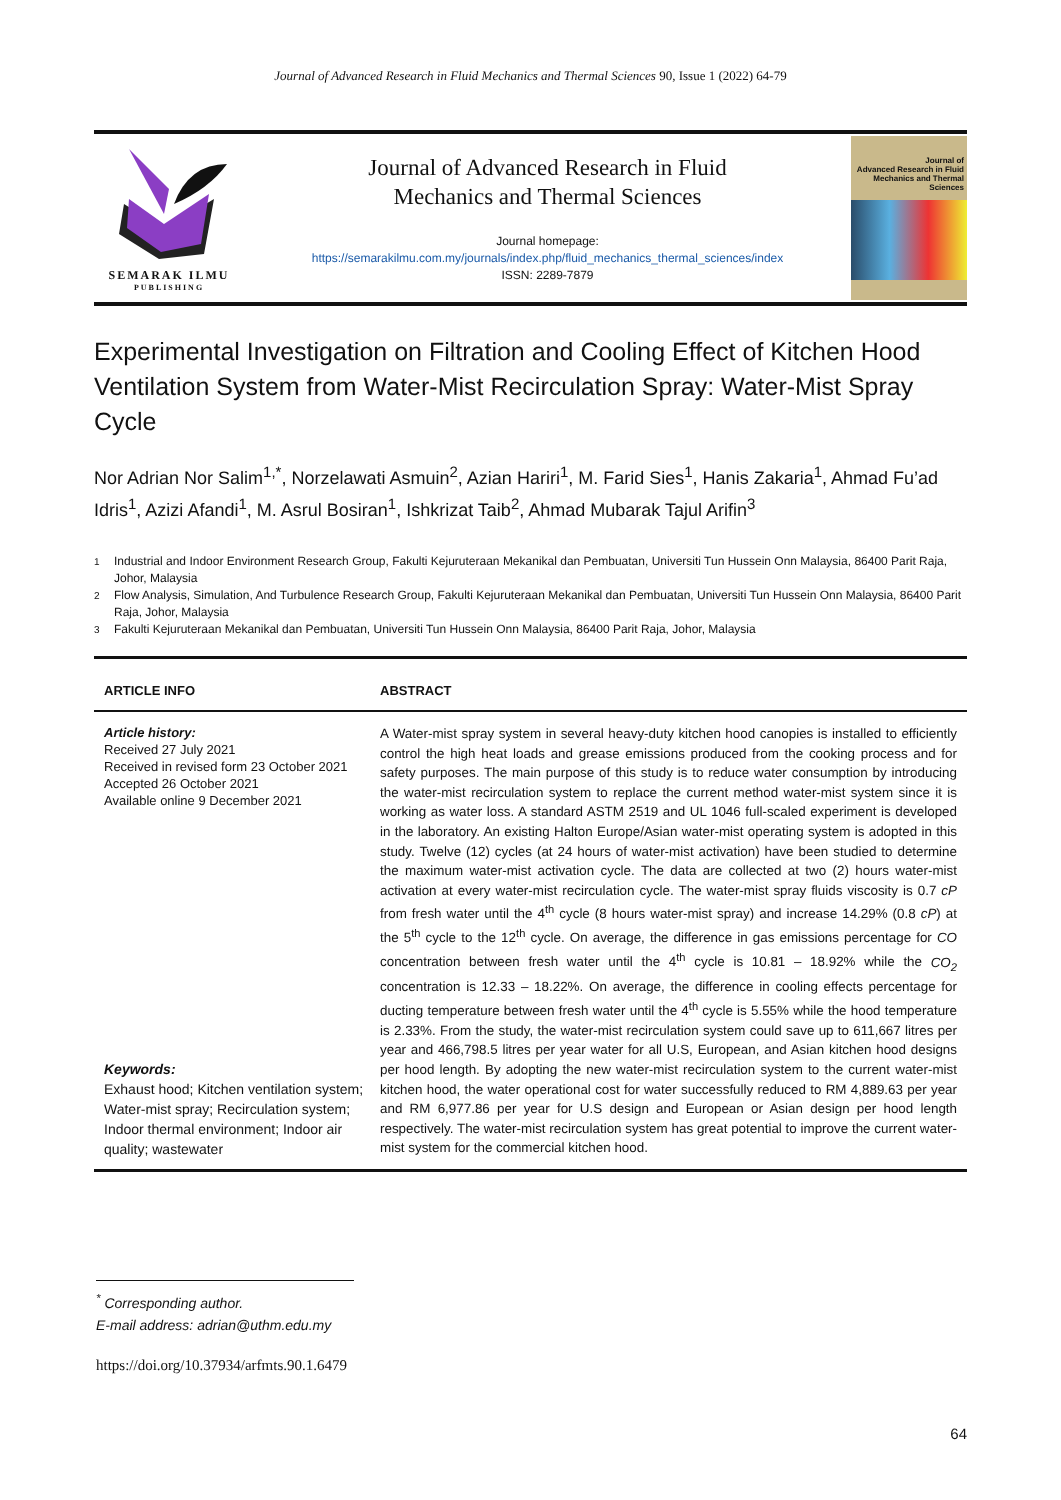Journal of Advanced Research in Fluid Mechanics and Thermal Sciences 90, Issue 1 (2022) 64-79
SEMARAK ILMU
PUBLISHING
Journal of Advanced Research in Fluid
Mechanics and Thermal Sciences
Journal homepage:
https://semarakilmu.com.my/journals/index.php/fluid_mechanics_thermal_sciences/index
ISSN: 2289-7879
Journal of
Advanced Research in Fluid
Mechanics and Thermal
Sciences
Experimental Investigation on Filtration and Cooling Effect of Kitchen Hood Ventilation System from Water-Mist Recirculation Spray: Water-Mist Spray Cycle
Nor Adrian Nor Salim<sup>1,*</sup>, Norzelawati Asmuin<sup>2</sup>, Azian Hariri<sup>1</sup>, M. Farid Sies<sup>1</sup>, Hanis Zakaria<sup>1</sup>, Ahmad Fu’ad Idris<sup>1</sup>, Azizi Afandi<sup>1</sup>, M. Asrul Bosiran<sup>1</sup>, Ishkrizat Taib<sup>2</sup>, Ahmad Mubarak Tajul Arifin<sup>3</sup>
<sup>1</sup> Industrial and Indoor Environment Research Group, Fakulti Kejuruteraan Mekanikal dan Pembuatan, Universiti Tun Hussein Onn Malaysia, 86400 Parit Raja, Johor, Malaysia
<sup>2</sup> Flow Analysis, Simulation, And Turbulence Research Group, Fakulti Kejuruteraan Mekanikal dan Pembuatan, Universiti Tun Hussein Onn Malaysia, 86400 Parit Raja, Johor, Malaysia
<sup>3</sup> Fakulti Kejuruteraan Mekanikal dan Pembuatan, Universiti Tun Hussein Onn Malaysia, 86400 Parit Raja, Johor, Malaysia
ARTICLE INFO ABSTRACT
Article history:
Received 27 July 2021
Received in revised form 23 October 2021
Accepted 26 October 2021
Available online 9 December 2021
Keywords:
Exhaust hood; Kitchen ventilation system; Water-mist spray; Recirculation system; Indoor thermal environment; Indoor air quality; wastewater
A Water-mist spray system in several heavy-duty kitchen hood canopies is installed to efficiently control the high heat loads and grease emissions produced from the cooking process and for safety purposes. The main purpose of this study is to reduce water consumption by introducing the water-mist recirculation system to replace the current method water-mist system since it is working as water loss. A standard ASTM 2519 and UL 1046 full-scaled experiment is developed in the laboratory. An existing Halton Europe/Asian water-mist operating system is adopted in this study. Twelve (12) cycles (at 24 hours of water-mist activation) have been studied to determine the maximum water-mist activation cycle. The data are collected at two (2) hours water-mist activation at every water-mist recirculation cycle. The water-mist spray fluids viscosity is 0.7 cP from fresh water until the 4<sup>th</sup> cycle (8 hours water-mist spray) and increase 14.29% (0.8 cP) at the 5<sup>th</sup> cycle to the 12<sup>th</sup> cycle. On average, the difference in gas emissions percentage for CO concentration between fresh water until the 4<sup>th</sup> cycle is 10.81 – 18.92% while the CO<sub>2</sub> concentration is 12.33 – 18.22%. On average, the difference in cooling effects percentage for ducting temperature between fresh water until the 4<sup>th</sup> cycle is 5.55% while the hood temperature is 2.33%. From the study, the water-mist recirculation system could save up to 611,667 litres per year and 466,798.5 litres per year water for all U.S, European, and Asian kitchen hood designs per hood length. By adopting the new water-mist recirculation system to the current water-mist kitchen hood, the water operational cost for water successfully reduced to RM 4,889.63 per year and RM 6,977.86 per year for U.S design and European or Asian design per hood length respectively. The water-mist recirculation system has great potential to improve the current water-mist system for the commercial kitchen hood.
<sup>*</sup> Corresponding author.
E-mail address: adrian@uthm.edu.my
https://doi.org/10.37934/arfmts.90.1.6479
64